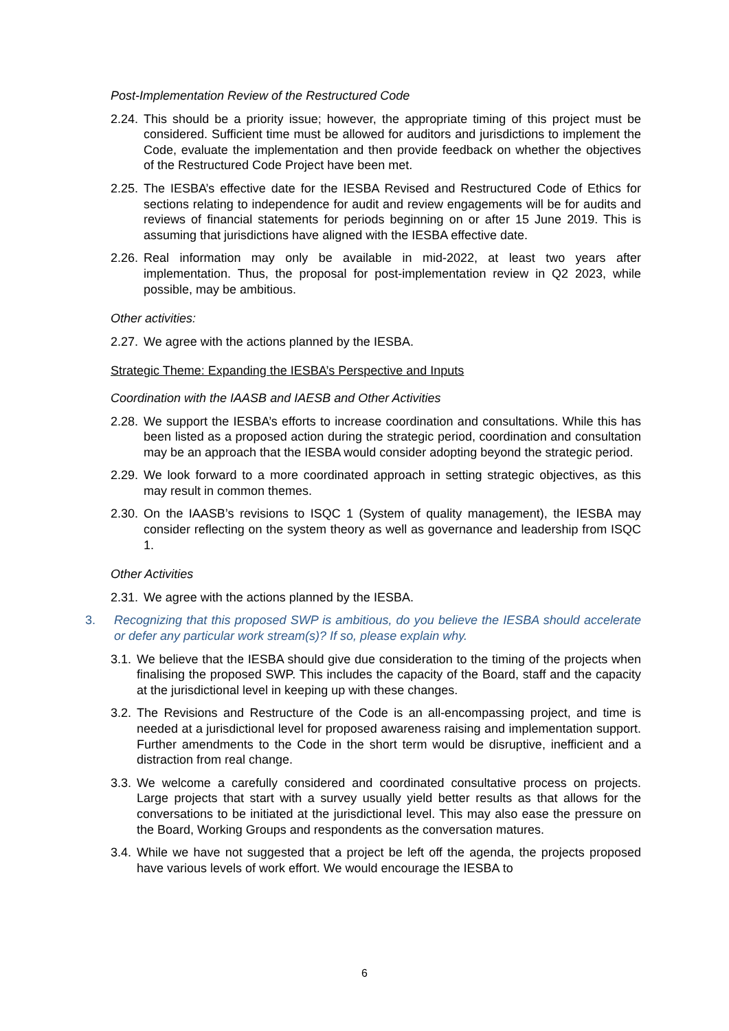Post-Implementation Review of the Restructured Code
2.24. This should be a priority issue; however, the appropriate timing of this project must be considered. Sufficient time must be allowed for auditors and jurisdictions to implement the Code, evaluate the implementation and then provide feedback on whether the objectives of the Restructured Code Project have been met.
2.25. The IESBA’s effective date for the IESBA Revised and Restructured Code of Ethics for sections relating to independence for audit and review engagements will be for audits and reviews of financial statements for periods beginning on or after 15 June 2019. This is assuming that jurisdictions have aligned with the IESBA effective date.
2.26. Real information may only be available in mid-2022, at least two years after implementation. Thus, the proposal for post-implementation review in Q2 2023, while possible, may be ambitious.
Other activities:
2.27. We agree with the actions planned by the IESBA.
Strategic Theme: Expanding the IESBA’s Perspective and Inputs
Coordination with the IAASB and IAESB and Other Activities
2.28. We support the IESBA’s efforts to increase coordination and consultations. While this has been listed as a proposed action during the strategic period, coordination and consultation may be an approach that the IESBA would consider adopting beyond the strategic period.
2.29. We look forward to a more coordinated approach in setting strategic objectives, as this may result in common themes.
2.30. On the IAASB’s revisions to ISQC 1 (System of quality management), the IESBA may consider reflecting on the system theory as well as governance and leadership from ISQC 1.
Other Activities
2.31. We agree with the actions planned by the IESBA.
3. Recognizing that this proposed SWP is ambitious, do you believe the IESBA should accelerate or defer any particular work stream(s)? If so, please explain why.
3.1. We believe that the IESBA should give due consideration to the timing of the projects when finalising the proposed SWP. This includes the capacity of the Board, staff and the capacity at the jurisdictional level in keeping up with these changes.
3.2. The Revisions and Restructure of the Code is an all-encompassing project, and time is needed at a jurisdictional level for proposed awareness raising and implementation support. Further amendments to the Code in the short term would be disruptive, inefficient and a distraction from real change.
3.3. We welcome a carefully considered and coordinated consultative process on projects. Large projects that start with a survey usually yield better results as that allows for the conversations to be initiated at the jurisdictional level. This may also ease the pressure on the Board, Working Groups and respondents as the conversation matures.
3.4. While we have not suggested that a project be left off the agenda, the projects proposed have various levels of work effort. We would encourage the IESBA to
6